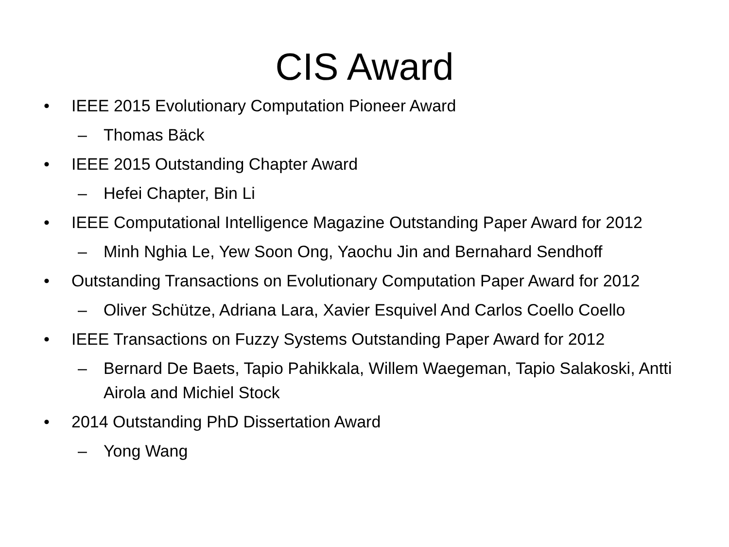CIS Award
• IEEE 2015 Evolutionary Computation Pioneer Award
– Thomas Bäck
• IEEE 2015 Outstanding Chapter Award
– Hefei Chapter, Bin Li
• IEEE Computational Intelligence Magazine Outstanding Paper Award for 2012
– Minh Nghia Le, Yew Soon Ong, Yaochu Jin and Bernahard Sendhoff
• Outstanding Transactions on Evolutionary Computation Paper Award for 2012
– Oliver Schütze, Adriana Lara, Xavier Esquivel And Carlos Coello Coello
• IEEE Transactions on Fuzzy Systems Outstanding Paper Award for 2012
– Bernard De Baets, Tapio Pahikkala, Willem Waegeman, Tapio Salakoski, Antti Airola and Michiel Stock
• 2014 Outstanding PhD Dissertation Award
– Yong Wang